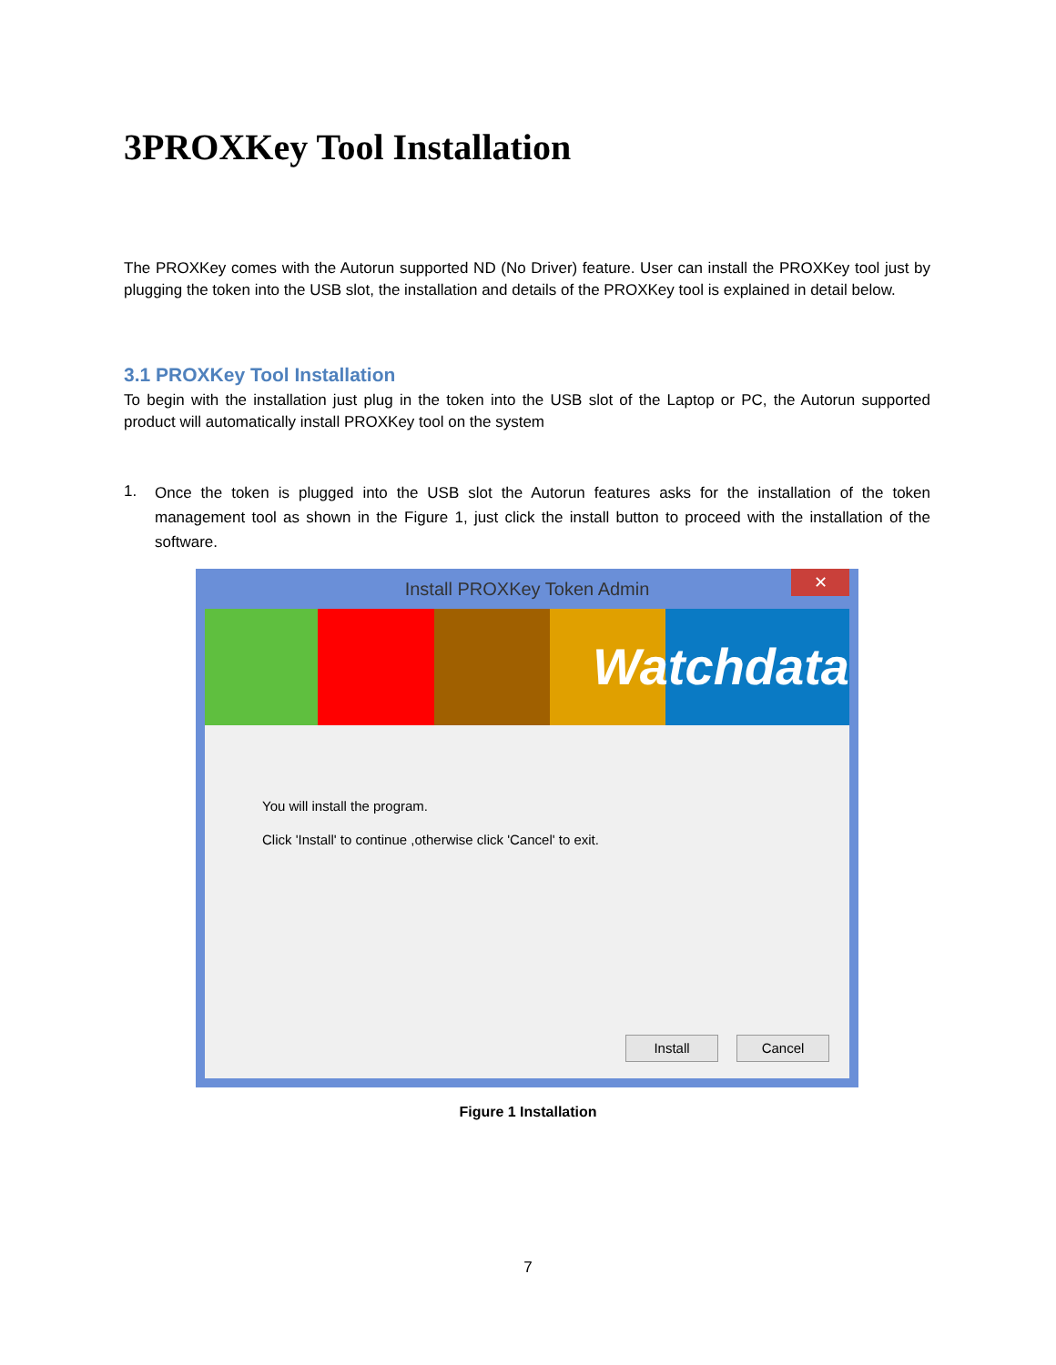3PROXKey Tool Installation
The PROXKey comes with the Autorun supported ND (No Driver) feature. User can install the PROXKey tool just by plugging the token into the USB slot, the installation and details of the PROXKey tool is explained in detail below.
3.1 PROXKey Tool Installation
To begin with the installation just plug in the token into the USB slot of the Laptop or PC, the Autorun supported product will automatically install PROXKey tool on the system
1.
Once the token is plugged into the USB slot the Autorun features asks for the installation of the token management tool as shown in the Figure 1, just click the install button to proceed with the installation of the software.
Install PROXKey Token Admin
✕
Watchdata
You will install the program.
Click 'Install' to continue ,otherwise click 'Cancel' to exit.
Install Cancel
Figure 1 Installation
7